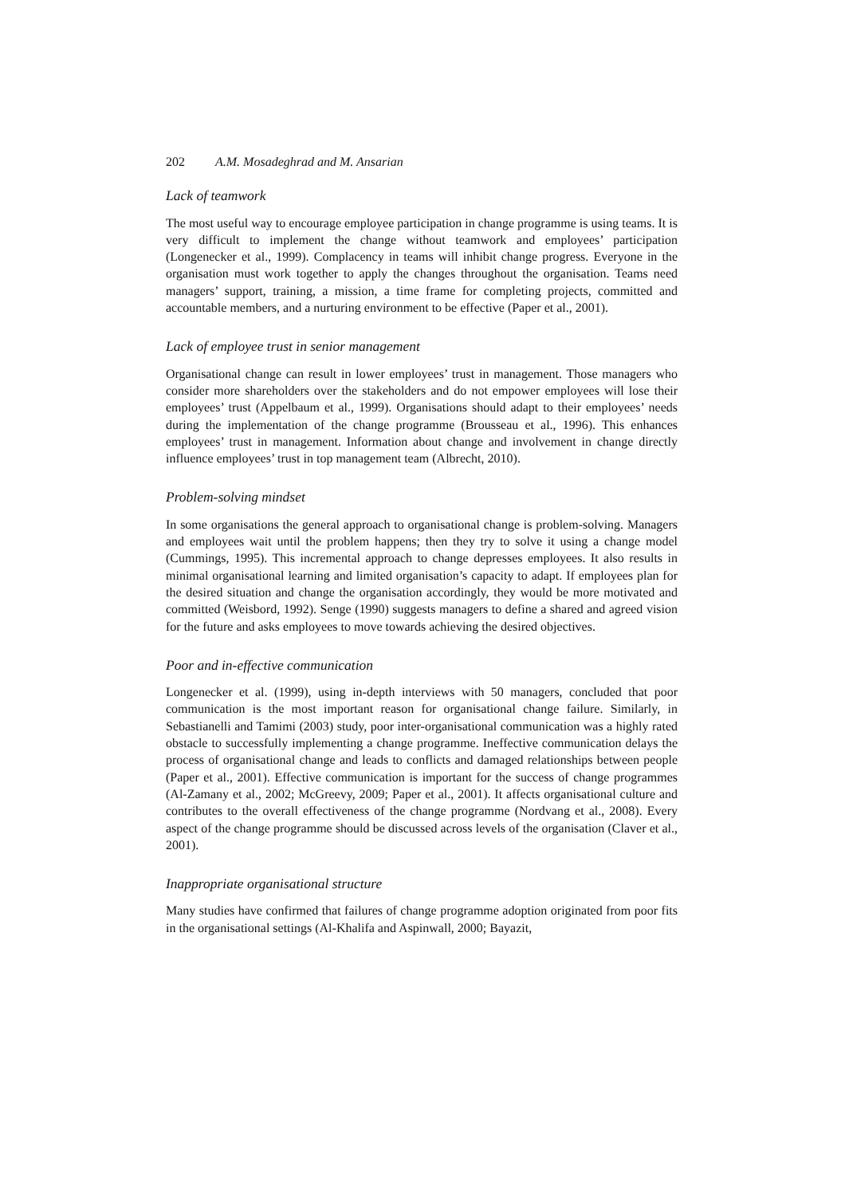202 A.M. Mosadeghrad and M. Ansarian
Lack of teamwork
The most useful way to encourage employee participation in change programme is using teams. It is very difficult to implement the change without teamwork and employees’ participation (Longenecker et al., 1999). Complacency in teams will inhibit change progress. Everyone in the organisation must work together to apply the changes throughout the organisation. Teams need managers’ support, training, a mission, a time frame for completing projects, committed and accountable members, and a nurturing environment to be effective (Paper et al., 2001).
Lack of employee trust in senior management
Organisational change can result in lower employees’ trust in management. Those managers who consider more shareholders over the stakeholders and do not empower employees will lose their employees’ trust (Appelbaum et al., 1999). Organisations should adapt to their employees’ needs during the implementation of the change programme (Brousseau et al., 1996). This enhances employees’ trust in management. Information about change and involvement in change directly influence employees’ trust in top management team (Albrecht, 2010).
Problem-solving mindset
In some organisations the general approach to organisational change is problem-solving. Managers and employees wait until the problem happens; then they try to solve it using a change model (Cummings, 1995). This incremental approach to change depresses employees. It also results in minimal organisational learning and limited organisation’s capacity to adapt. If employees plan for the desired situation and change the organisation accordingly, they would be more motivated and committed (Weisbord, 1992). Senge (1990) suggests managers to define a shared and agreed vision for the future and asks employees to move towards achieving the desired objectives.
Poor and in-effective communication
Longenecker et al. (1999), using in-depth interviews with 50 managers, concluded that poor communication is the most important reason for organisational change failure. Similarly, in Sebastianelli and Tamimi (2003) study, poor inter-organisational communication was a highly rated obstacle to successfully implementing a change programme. Ineffective communication delays the process of organisational change and leads to conflicts and damaged relationships between people (Paper et al., 2001). Effective communication is important for the success of change programmes (Al-Zamany et al., 2002; McGreevy, 2009; Paper et al., 2001). It affects organisational culture and contributes to the overall effectiveness of the change programme (Nordvang et al., 2008). Every aspect of the change programme should be discussed across levels of the organisation (Claver et al., 2001).
Inappropriate organisational structure
Many studies have confirmed that failures of change programme adoption originated from poor fits in the organisational settings (Al-Khalifa and Aspinwall, 2000; Bayazit,